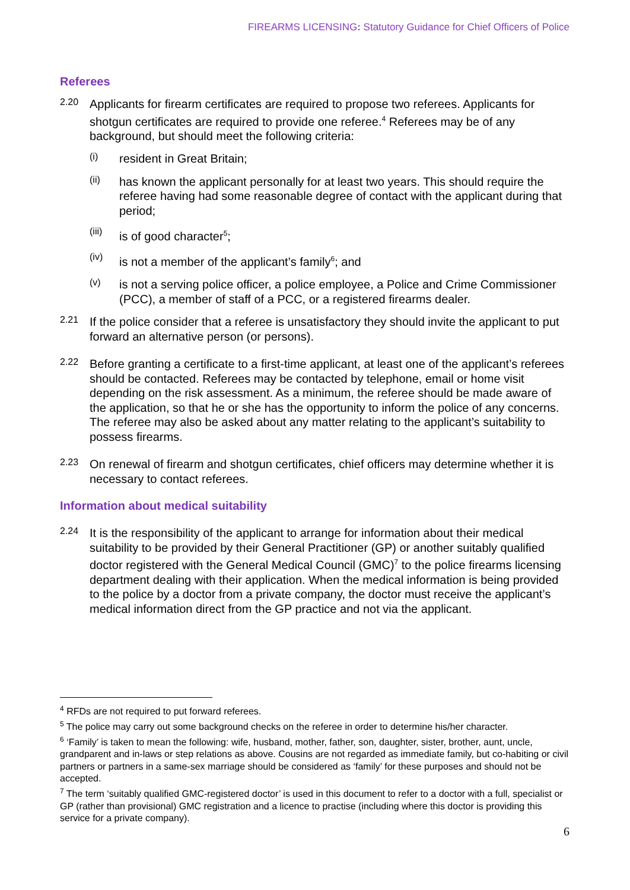FIREARMS LICENSING: Statutory Guidance for Chief Officers of Police
Referees
2.20
Applicants for firearm certificates are required to propose two referees. Applicants for shotgun certificates are required to provide one referee.<sup>4</sup> Referees may be of any background, but should meet the following criteria:
(i)
resident in Great Britain;
(ii)
has known the applicant personally for at least two years. This should require the referee having had some reasonable degree of contact with the applicant during that period;
(iii)
is of good character<sup>5</sup>;
(iv)
is not a member of the applicant’s family<sup>6</sup>; and
(v)
is not a serving police officer, a police employee, a Police and Crime Commissioner (PCC), a member of staff of a PCC, or a registered firearms dealer.
2.21
If the police consider that a referee is unsatisfactory they should invite the applicant to put forward an alternative person (or persons).
2.22
Before granting a certificate to a first-time applicant, at least one of the applicant’s referees should be contacted. Referees may be contacted by telephone, email or home visit depending on the risk assessment. As a minimum, the referee should be made aware of the application, so that he or she has the opportunity to inform the police of any concerns. The referee may also be asked about any matter relating to the applicant’s suitability to possess firearms.
2.23
On renewal of firearm and shotgun certificates, chief officers may determine whether it is necessary to contact referees.
Information about medical suitability
2.24
It is the responsibility of the applicant to arrange for information about their medical suitability to be provided by their General Practitioner (GP) or another suitably qualified doctor registered with the General Medical Council (GMC)<sup>7</sup> to the police firearms licensing department dealing with their application. When the medical information is being provided to the police by a doctor from a private company, the doctor must receive the applicant’s medical information direct from the GP practice and not via the applicant.
<sup>4</sup> RFDs are not required to put forward referees.
<sup>5</sup> The police may carry out some background checks on the referee in order to determine his/her character.
<sup>6</sup> ‘Family’ is taken to mean the following: wife, husband, mother, father, son, daughter, sister, brother, aunt, uncle, grandparent and in-laws or step relations as above. Cousins are not regarded as immediate family, but co-habiting or civil partners or partners in a same-sex marriage should be considered as ‘family’ for these purposes and should not be accepted.
<sup>7</sup> The term ‘suitably qualified GMC-registered doctor’ is used in this document to refer to a doctor with a full, specialist or GP (rather than provisional) GMC registration and a licence to practise (including where this doctor is providing this service for a private company).
6